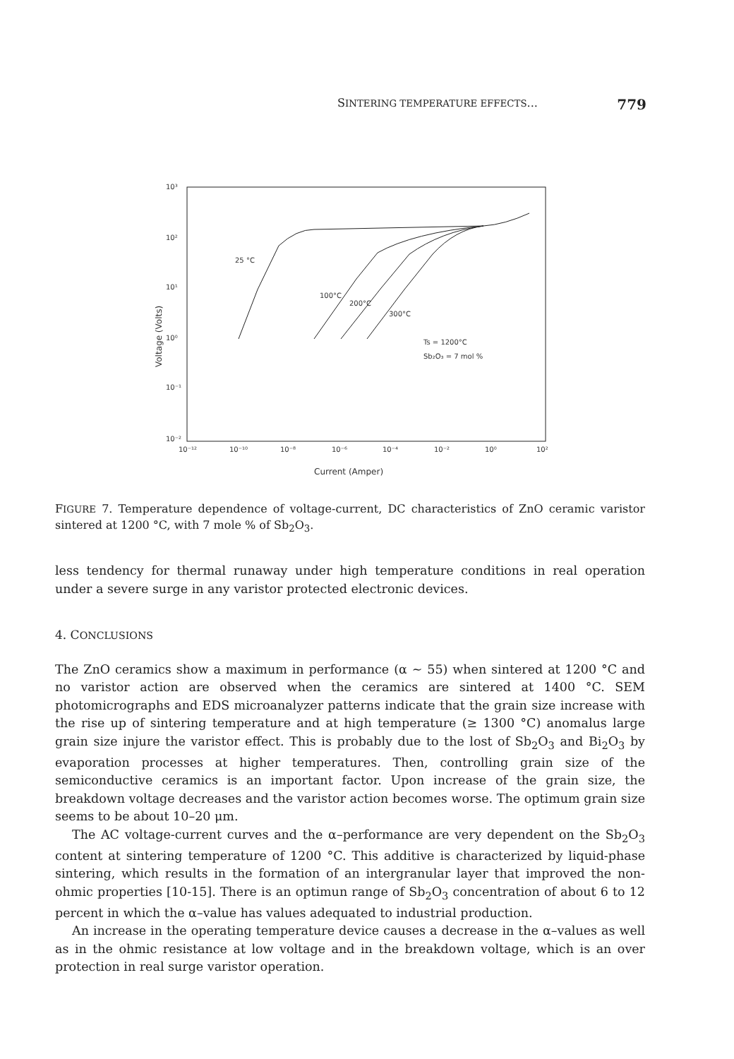SINTERING TEMPERATURE EFFECTS... 779
10³
10²
10¹
10⁰
10⁻¹
10⁻²
10⁻¹²
10⁻¹⁰
10⁻⁸
10⁻⁶
10⁻⁴
10⁻²
10⁰
10²
Current (Amper)
Voltage (Volts)
25 °C
100°C
200°C
300°C
Ts = 1200°C
Sb₂O₃ = 7 mol %
FIGURE 7. Temperature dependence of voltage-current, DC characteristics of ZnO ceramic varistor sintered at 1200 °C, with 7 mole % of Sb<sub>2</sub>O<sub>3</sub>.
less tendency for thermal runaway under high temperature conditions in real operation under a severe surge in any varistor protected electronic devices.
4. CONCLUSIONS
The ZnO ceramics show a maximum in performance (α ∼ 55) when sintered at 1200 °C and no varistor action are observed when the ceramics are sintered at 1400 °C. SEM photomicrographs and EDS microanalyzer patterns indicate that the grain size increase with the rise up of sintering temperature and at high temperature (≥ 1300 °C) anomalus large grain size injure the varistor effect. This is probably due to the lost of Sb<sub>2</sub>O<sub>3</sub> and Bi<sub>2</sub>O<sub>3</sub> by evaporation processes at higher temperatures. Then, controlling grain size of the semiconductive ceramics is an important factor. Upon increase of the grain size, the breakdown voltage decreases and the varistor action becomes worse. The optimum grain size seems to be about 10–20 μm.
The AC voltage-current curves and the α–performance are very dependent on the Sb<sub>2</sub>O<sub>3</sub> content at sintering temperature of 1200 °C. This additive is characterized by liquid-phase sintering, which results in the formation of an intergranular layer that improved the non-ohmic properties [10-15]. There is an optimun range of Sb<sub>2</sub>O<sub>3</sub> concentration of about 6 to 12 percent in which the α–value has values adequated to industrial production.
An increase in the operating temperature device causes a decrease in the α–values as well as in the ohmic resistance at low voltage and in the breakdown voltage, which is an over protection in real surge varistor operation.